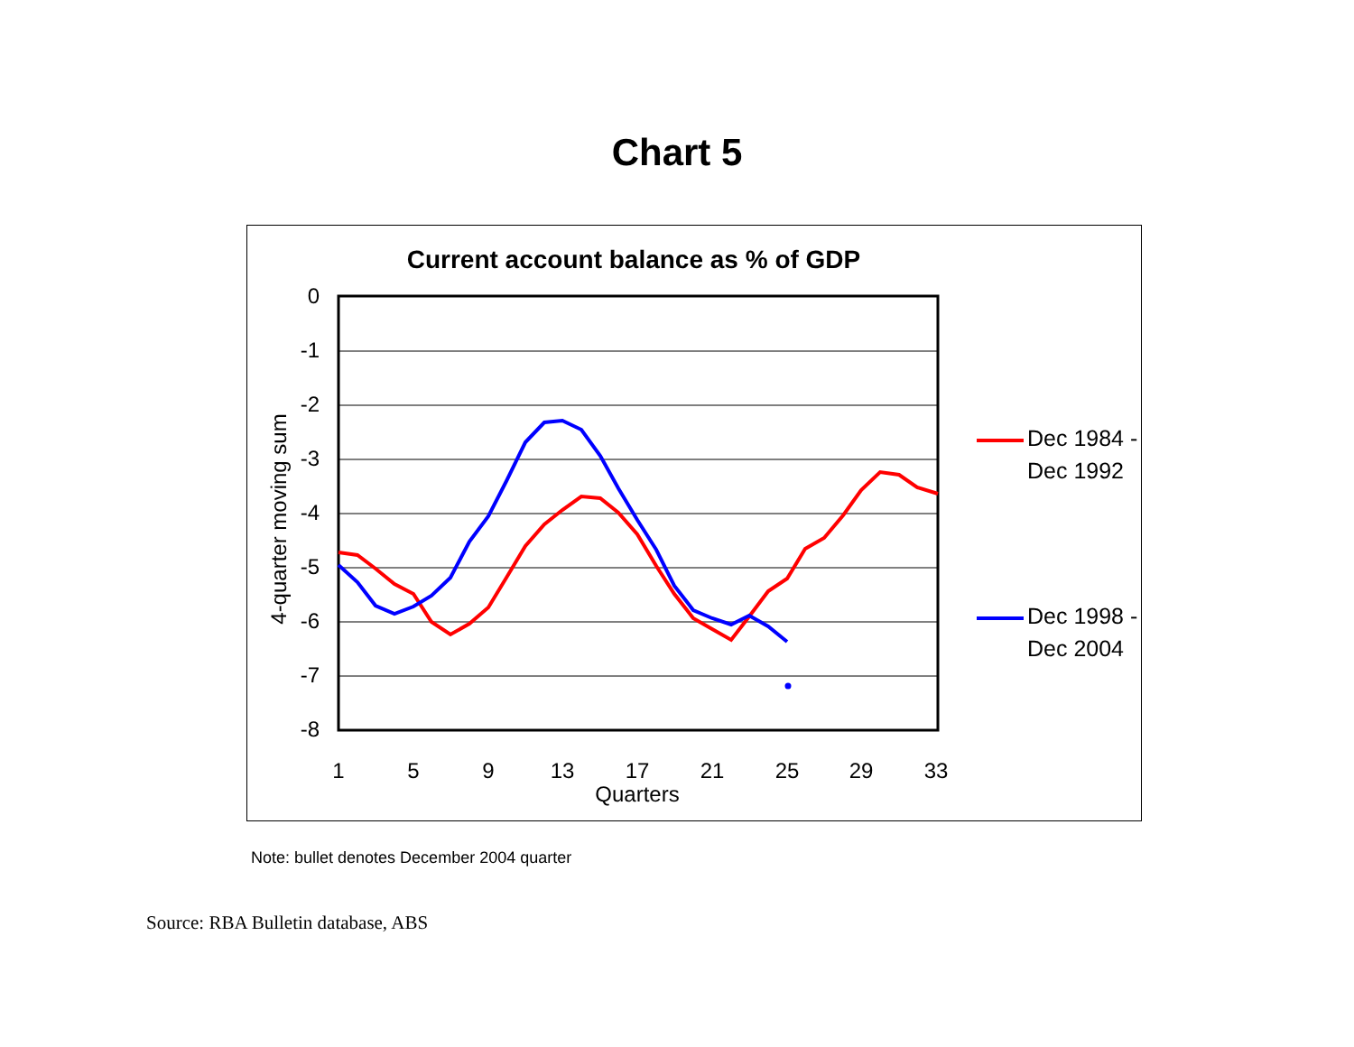Chart 5
Current account balance as % of GDP
0
-1
-2
-3
-4
-5
-6
-7
-8
1
5
9
13
17
21
25
29
33
Quarters
4-quarter moving sum
Dec 1984 -
Dec 1992
Dec 1998 -
Dec 2004
Note: bullet denotes December 2004 quarter
Source: RBA Bulletin database, ABS